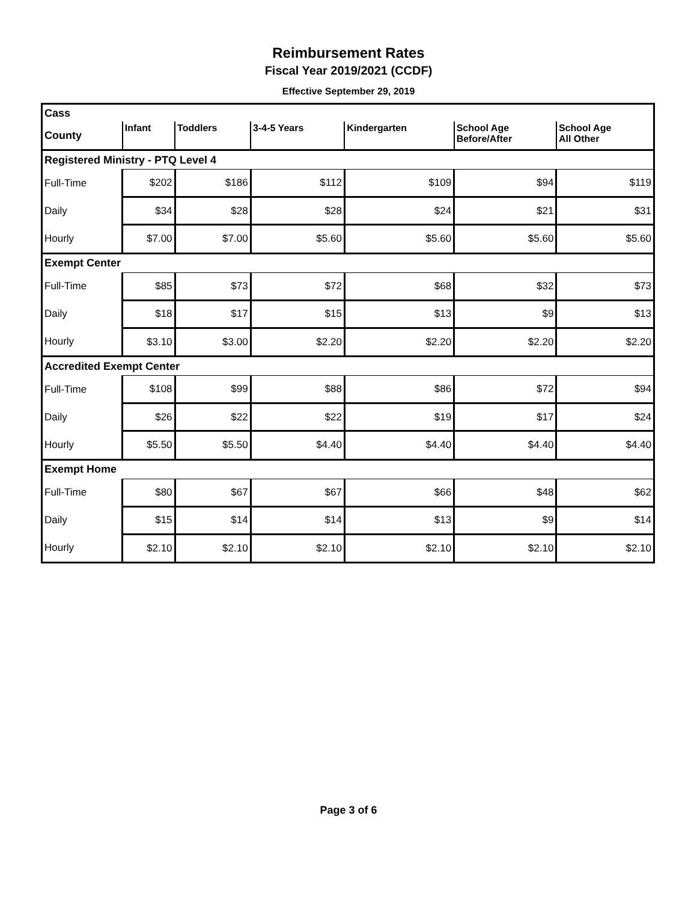Reimbursement Rates
Fiscal Year 2019/2021 (CCDF)
Effective September 29, 2019
| Cass | | | | | | |
| County | Infant | Toddlers | 3-4-5 Years | Kindergarten | School Age Before/After | School Age All Other |
| Registered Ministry - PTQ Level 4 | | | | | | |
| Full-Time | $202 | $186 | $112 | $109 | $94 | $119 |
| Daily | $34 | $28 | $28 | $24 | $21 | $31 |
| Hourly | $7.00 | $7.00 | $5.60 | $5.60 | $5.60 | $5.60 |
| Exempt Center | | | | | | |
| Full-Time | $85 | $73 | $72 | $68 | $32 | $73 |
| Daily | $18 | $17 | $15 | $13 | $9 | $13 |
| Hourly | $3.10 | $3.00 | $2.20 | $2.20 | $2.20 | $2.20 |
| Accredited Exempt Center | | | | | | |
| Full-Time | $108 | $99 | $88 | $86 | $72 | $94 |
| Daily | $26 | $22 | $22 | $19 | $17 | $24 |
| Hourly | $5.50 | $5.50 | $4.40 | $4.40 | $4.40 | $4.40 |
| Exempt Home | | | | | | |
| Full-Time | $80 | $67 | $67 | $66 | $48 | $62 |
| Daily | $15 | $14 | $14 | $13 | $9 | $14 |
| Hourly | $2.10 | $2.10 | $2.10 | $2.10 | $2.10 | $2.10 |
Page 3 of 6